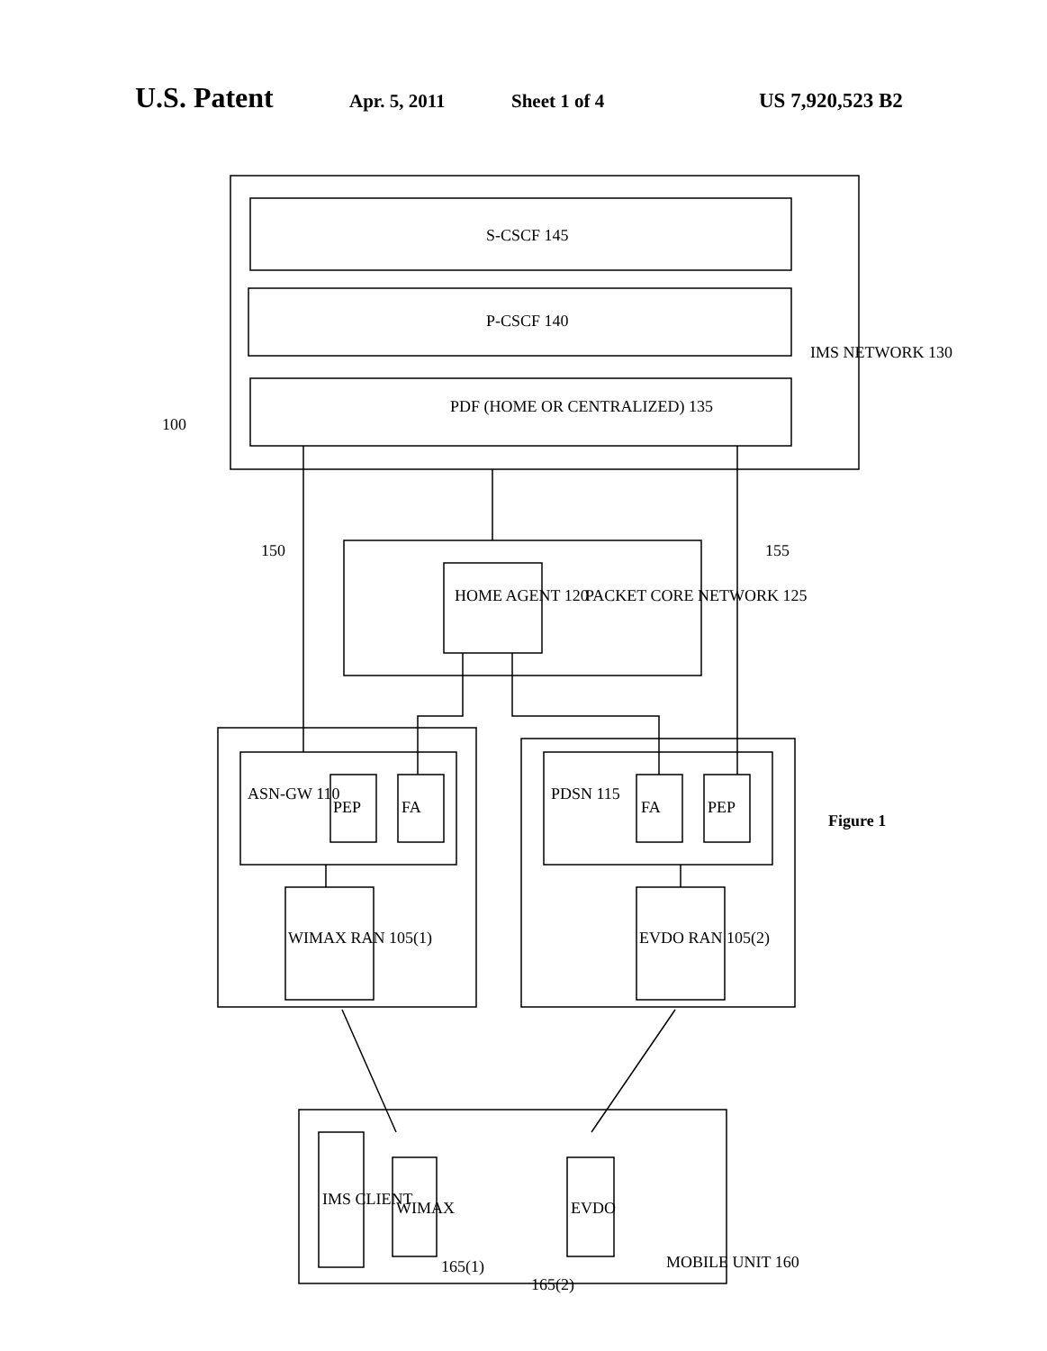U.S. Patent Apr. 5, 2011 Sheet 1 of 4 US 7,920,523 B2
S-CSCF 145
P-CSCF 140
PDF (HOME OR CENTRALIZED) 135
IMS NETWORK 130
HOME AGENT 120
PACKET CORE NETWORK 125
ASN-GW 110
PEP
FA
WIMAX RAN 105(1)
PDSN 115
FA
PEP
EVDO RAN 105(2)
150
155
100
IMS CLIENT
WIMAX
EVDO
165(1)
165(2)
MOBILE UNIT 160
Figure 1